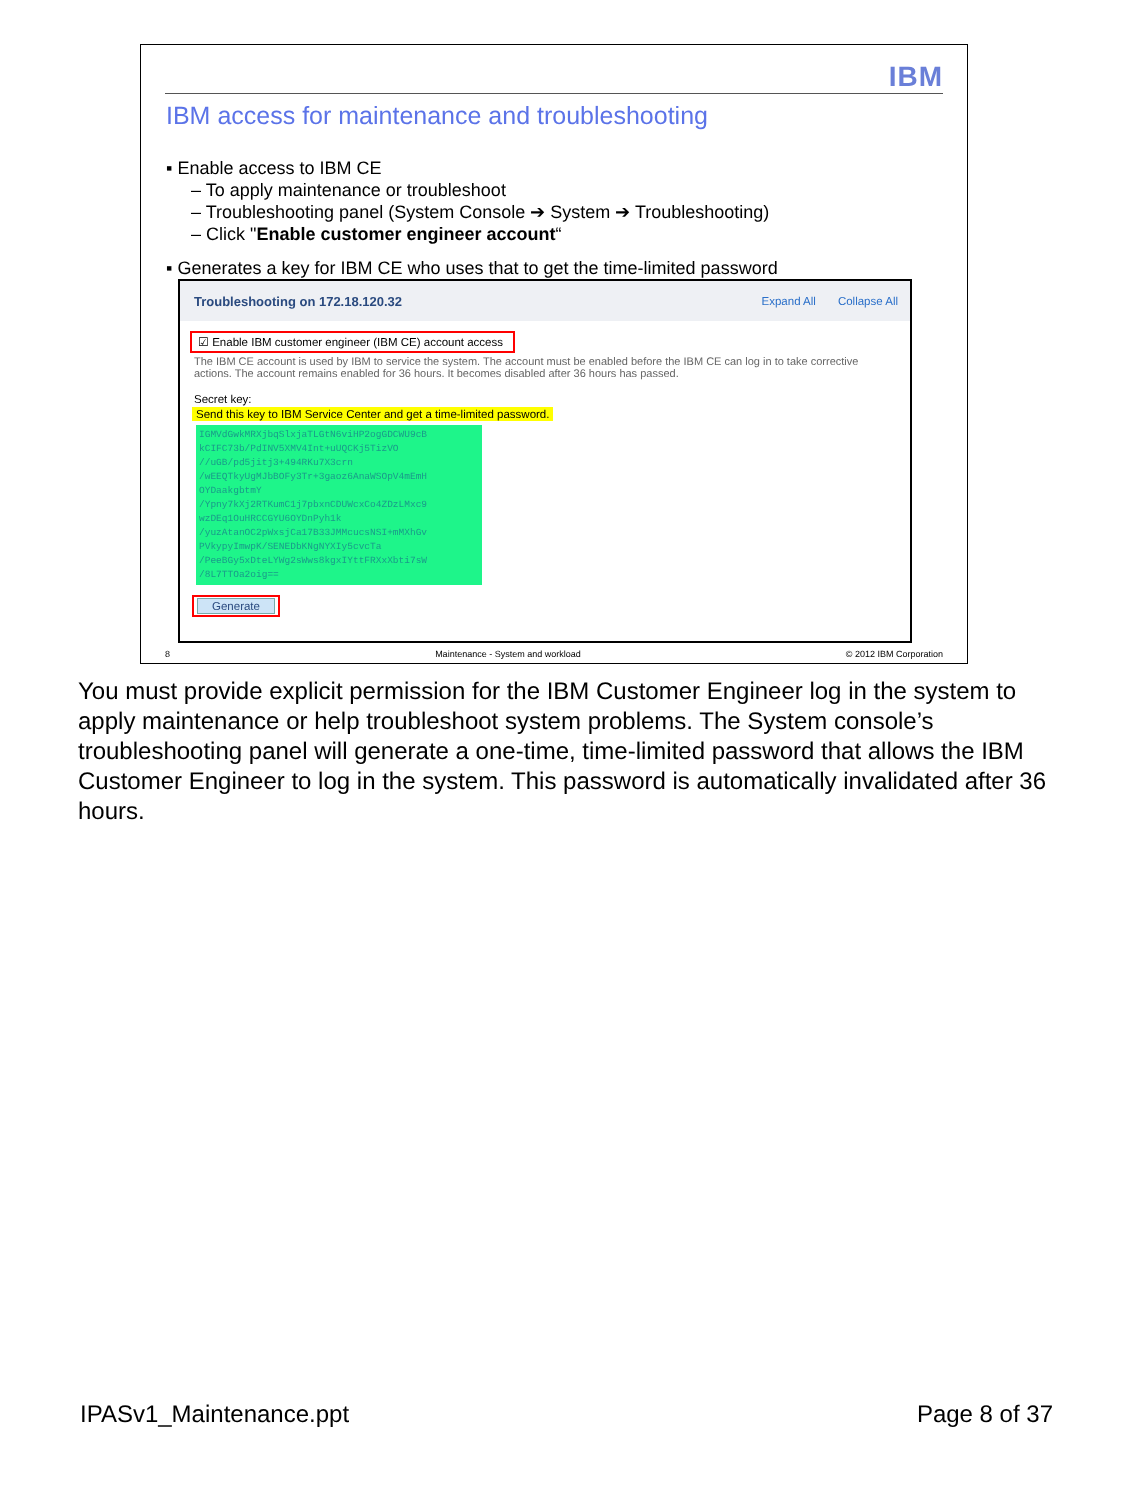IBM
IBM access for maintenance and troubleshooting
▪ Enable access to IBM CE
– To apply maintenance or troubleshoot
– Troubleshooting panel (System Console ➔ System ➔ Troubleshooting)
– Click "Enable customer engineer account“
▪ Generates a key for IBM CE who uses that to get the time-limited password
Troubleshooting on 172.18.120.32
Expand All Collapse All
☑ Enable IBM customer engineer (IBM CE) account access
The IBM CE account is used by IBM to service the system. The account must be enabled before the IBM CE can log in to take corrective actions. The account remains enabled for 36 hours. It becomes disabled after 36 hours has passed.
Secret key:
Send this key to IBM Service Center and get a time-limited password.
IGMVdGwkMRXjbqSlxjaTLGtN6viHP2ogGDCWU9cB
kCIFC73b/PdINV5XMV4Int+uUQCKj5TizVO
//uGB/pd5jitj3+494RKu7X3crn
/wEEQTkyUgMJbBOFy3Tr+3gaoz6AnaWSOpV4mEmH
OYDaakgbtmY
/Ypny7kXj2RTKumC1j7pbxnCDUWcxCo4ZDzLMxc9
wzDEq1OuHRCCGYU6OYDnPyh1k
/yuzAtanOC2pWxsjCa17B33JMMcucsNSI+mMXhGv
PVkypyImwpK/SENEDbKNgNYXIy5cvcTa
/PeeBGy5xDteLYWg2sWws8kgxIYttFRXxXbti7sW
/8L7TTOa2oig==
Generate
8 Maintenance - System and workload © 2012 IBM Corporation
You must provide explicit permission for the IBM Customer Engineer log in the system to apply maintenance or help troubleshoot system problems. The System console’s troubleshooting panel will generate a one-time, time-limited password that allows the IBM Customer Engineer to log in the system. This password is automatically invalidated after 36 hours.
IPASv1_Maintenance.ppt Page 8 of 37